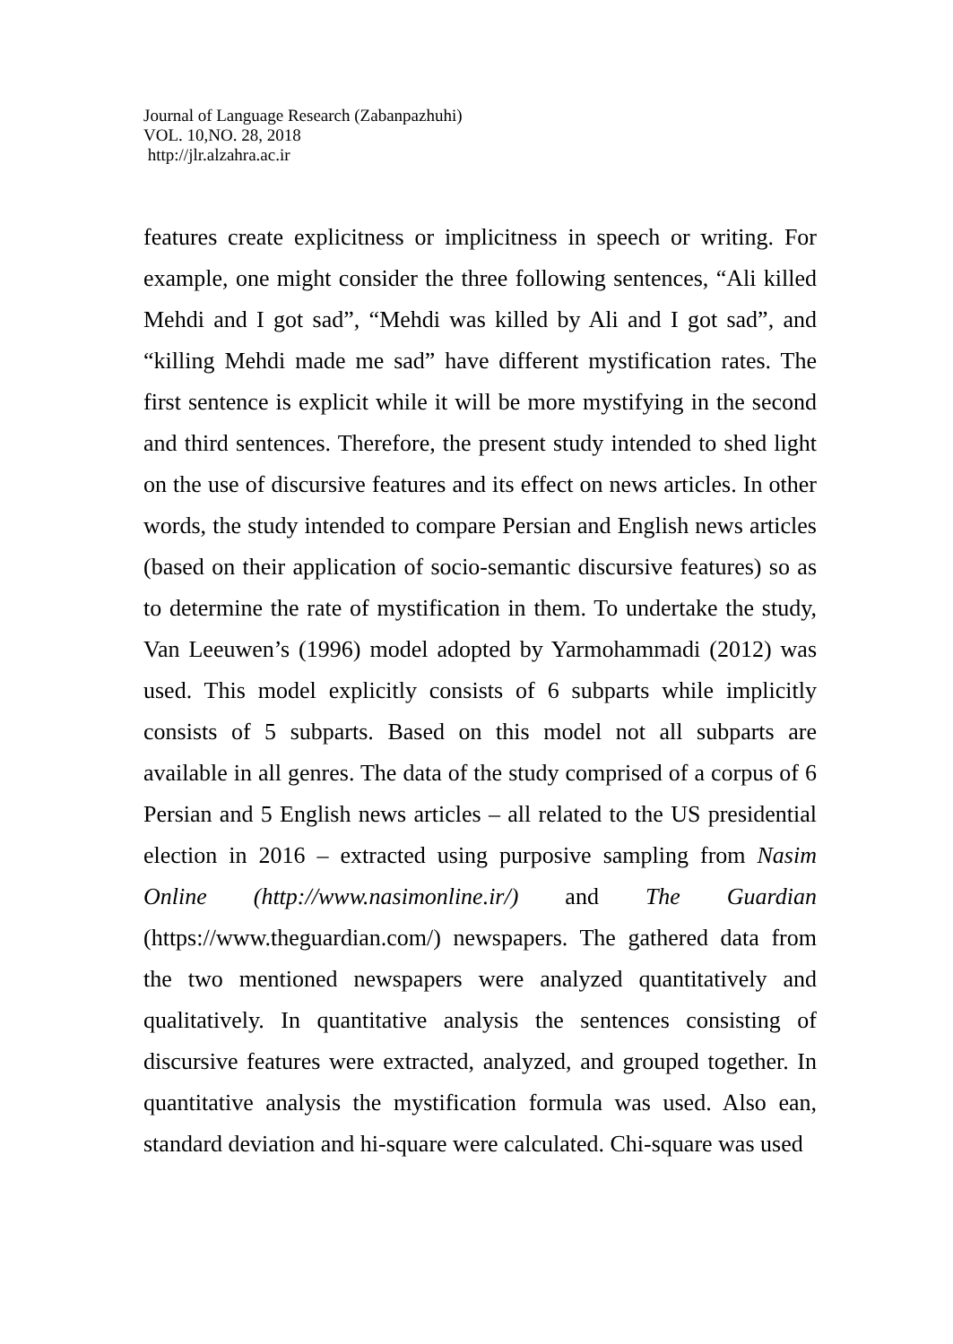Journal of Language Research (Zabanpazhuhi)
VOL. 10,NO. 28, 2018
http://jlr.alzahra.ac.ir
features create explicitness or implicitness in speech or writing. For example, one might consider the three following sentences, “Ali killed Mehdi and I got sad”, “Mehdi was killed by Ali and I got sad”, and “killing Mehdi made me sad” have different mystification rates. The first sentence is explicit while it will be more mystifying in the second and third sentences. Therefore, the present study intended to shed light on the use of discursive features and its effect on news articles. In other words, the study intended to compare Persian and English news articles (based on their application of socio-semantic discursive features) so as to determine the rate of mystification in them. To undertake the study, Van Leeuwen’s (1996) model adopted by Yarmohammadi (2012) was used. This model explicitly consists of 6 subparts while implicitly consists of 5 subparts. Based on this model not all subparts are available in all genres. The data of the study comprised of a corpus of 6 Persian and 5 English news articles – all related to the US presidential election in 2016 – extracted using purposive sampling from Nasim Online (http://www.nasimonline.ir/) and The Guardian (https://www.theguardian.com/) newspapers. The gathered data from the two mentioned newspapers were analyzed quantitatively and qualitatively. In quantitative analysis the sentences consisting of discursive features were extracted, analyzed, and grouped together. In quantitative analysis the mystification formula was used. Also ean, standard deviation and hi-square were calculated. Chi-square was used